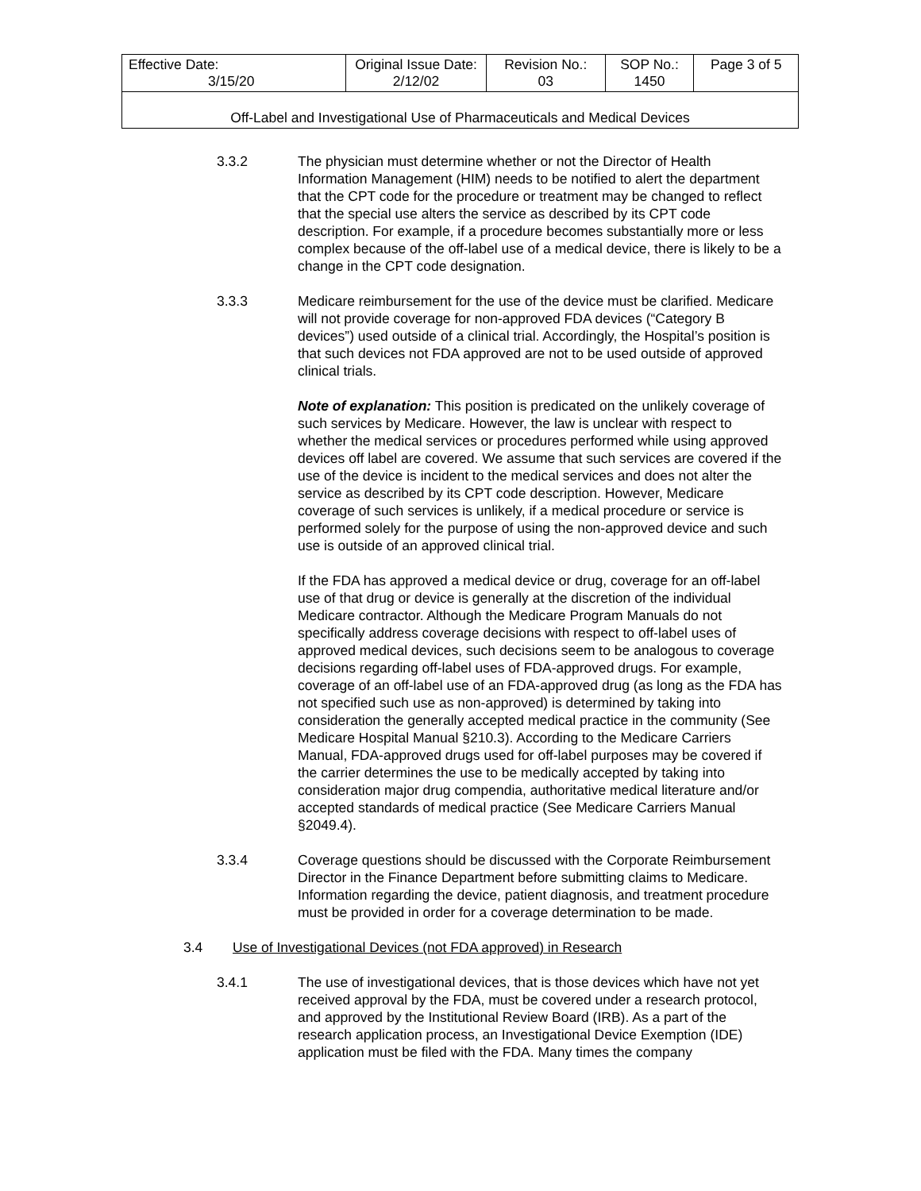| Effective Date: 3/15/20 | Original Issue Date: 2/12/02 | Revision No.: 03 | SOP No.: 1450 | Page 3 of 5 |
| Off-Label and Investigational Use of Pharmaceuticals and Medical Devices | | | | |
3.3.2 The physician must determine whether or not the Director of Health Information Management (HIM) needs to be notified to alert the department that the CPT code for the procedure or treatment may be changed to reflect that the special use alters the service as described by its CPT code description. For example, if a procedure becomes substantially more or less complex because of the off-label use of a medical device, there is likely to be a change in the CPT code designation.
3.3.3 Medicare reimbursement for the use of the device must be clarified. Medicare will not provide coverage for non-approved FDA devices (“Category B devices”) used outside of a clinical trial. Accordingly, the Hospital’s position is that such devices not FDA approved are not to be used outside of approved clinical trials.
Note of explanation: This position is predicated on the unlikely coverage of such services by Medicare. However, the law is unclear with respect to whether the medical services or procedures performed while using approved devices off label are covered. We assume that such services are covered if the use of the device is incident to the medical services and does not alter the service as described by its CPT code description. However, Medicare coverage of such services is unlikely, if a medical procedure or service is performed solely for the purpose of using the non-approved device and such use is outside of an approved clinical trial.
If the FDA has approved a medical device or drug, coverage for an off-label use of that drug or device is generally at the discretion of the individual Medicare contractor. Although the Medicare Program Manuals do not specifically address coverage decisions with respect to off-label uses of approved medical devices, such decisions seem to be analogous to coverage decisions regarding off-label uses of FDA-approved drugs. For example, coverage of an off-label use of an FDA-approved drug (as long as the FDA has not specified such use as non-approved) is determined by taking into consideration the generally accepted medical practice in the community (See Medicare Hospital Manual §210.3). According to the Medicare Carriers Manual, FDA-approved drugs used for off-label purposes may be covered if the carrier determines the use to be medically accepted by taking into consideration major drug compendia, authoritative medical literature and/or accepted standards of medical practice (See Medicare Carriers Manual §2049.4).
3.3.4 Coverage questions should be discussed with the Corporate Reimbursement Director in the Finance Department before submitting claims to Medicare. Information regarding the device, patient diagnosis, and treatment procedure must be provided in order for a coverage determination to be made.
3.4 Use of Investigational Devices (not FDA approved) in Research
3.4.1 The use of investigational devices, that is those devices which have not yet received approval by the FDA, must be covered under a research protocol, and approved by the Institutional Review Board (IRB). As a part of the research application process, an Investigational Device Exemption (IDE) application must be filed with the FDA. Many times the company